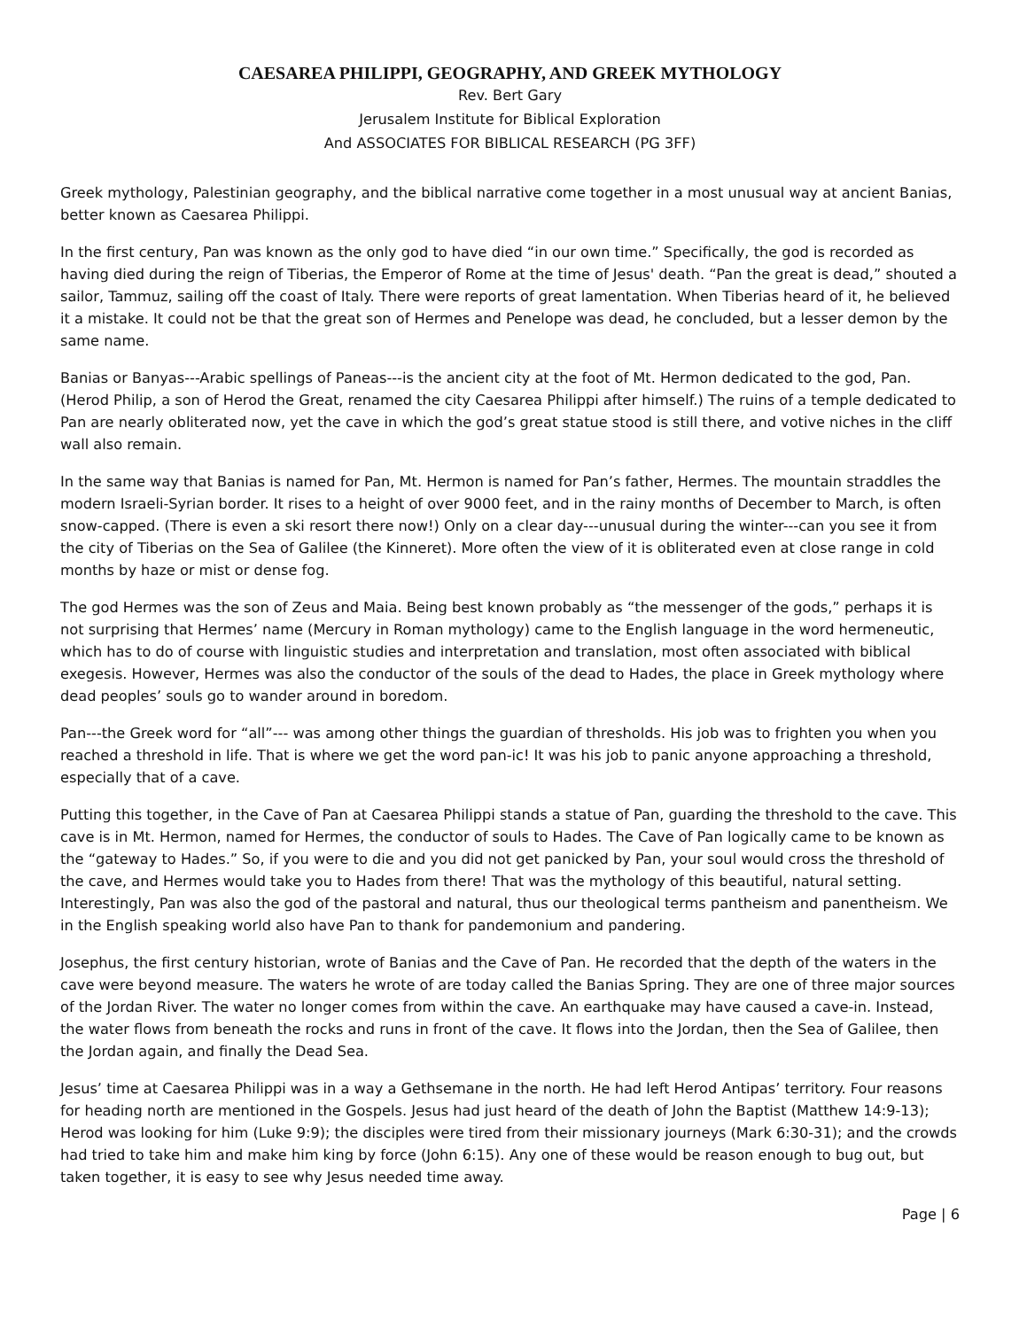CAESAREA PHILIPPI, GEOGRAPHY, AND GREEK MYTHOLOGY
Rev. Bert Gary
Jerusalem Institute for Biblical Exploration
And ASSOCIATES FOR BIBLICAL RESEARCH (PG 3FF)
Greek mythology, Palestinian geography, and the biblical narrative come together in a most unusual way at ancient Banias, better known as Caesarea Philippi.
In the first century, Pan was known as the only god to have died “in our own time.” Specifically, the god is recorded as having died during the reign of Tiberias, the Emperor of Rome at the time of Jesus' death. “Pan the great is dead,” shouted a sailor, Tammuz, sailing off the coast of Italy. There were reports of great lamentation. When Tiberias heard of it, he believed it a mistake. It could not be that the great son of Hermes and Penelope was dead, he concluded, but a lesser demon by the same name.
Banias or Banyas---Arabic spellings of Paneas---is the ancient city at the foot of Mt. Hermon dedicated to the god, Pan. (Herod Philip, a son of Herod the Great, renamed the city Caesarea Philippi after himself.) The ruins of a temple dedicated to Pan are nearly obliterated now, yet the cave in which the god’s great statue stood is still there, and votive niches in the cliff wall also remain.
In the same way that Banias is named for Pan, Mt. Hermon is named for Pan’s father, Hermes. The mountain straddles the modern Israeli-Syrian border. It rises to a height of over 9000 feet, and in the rainy months of December to March, is often snow-capped. (There is even a ski resort there now!) Only on a clear day---unusual during the winter---can you see it from the city of Tiberias on the Sea of Galilee (the Kinneret). More often the view of it is obliterated even at close range in cold months by haze or mist or dense fog.
The god Hermes was the son of Zeus and Maia. Being best known probably as “the messenger of the gods,” perhaps it is not surprising that Hermes’ name (Mercury in Roman mythology) came to the English language in the word hermeneutic, which has to do of course with linguistic studies and interpretation and translation, most often associated with biblical exegesis. However, Hermes was also the conductor of the souls of the dead to Hades, the place in Greek mythology where dead peoples’ souls go to wander around in boredom.
Pan---the Greek word for “all”--- was among other things the guardian of thresholds. His job was to frighten you when you reached a threshold in life. That is where we get the word pan-ic! It was his job to panic anyone approaching a threshold, especially that of a cave.
Putting this together, in the Cave of Pan at Caesarea Philippi stands a statue of Pan, guarding the threshold to the cave. This cave is in Mt. Hermon, named for Hermes, the conductor of souls to Hades. The Cave of Pan logically came to be known as the “gateway to Hades.” So, if you were to die and you did not get panicked by Pan, your soul would cross the threshold of the cave, and Hermes would take you to Hades from there! That was the mythology of this beautiful, natural setting. Interestingly, Pan was also the god of the pastoral and natural, thus our theological terms pantheism and panentheism. We in the English speaking world also have Pan to thank for pandemonium and pandering.
Josephus, the first century historian, wrote of Banias and the Cave of Pan. He recorded that the depth of the waters in the cave were beyond measure. The waters he wrote of are today called the Banias Spring. They are one of three major sources of the Jordan River. The water no longer comes from within the cave. An earthquake may have caused a cave-in. Instead, the water flows from beneath the rocks and runs in front of the cave. It flows into the Jordan, then the Sea of Galilee, then the Jordan again, and finally the Dead Sea.
Jesus’ time at Caesarea Philippi was in a way a Gethsemane in the north. He had left Herod Antipas’ territory. Four reasons for heading north are mentioned in the Gospels. Jesus had just heard of the death of John the Baptist (Matthew 14:9-13); Herod was looking for him (Luke 9:9); the disciples were tired from their missionary journeys (Mark 6:30-31); and the crowds had tried to take him and make him king by force (John 6:15). Any one of these would be reason enough to bug out, but taken together, it is easy to see why Jesus needed time away.
Page | 6